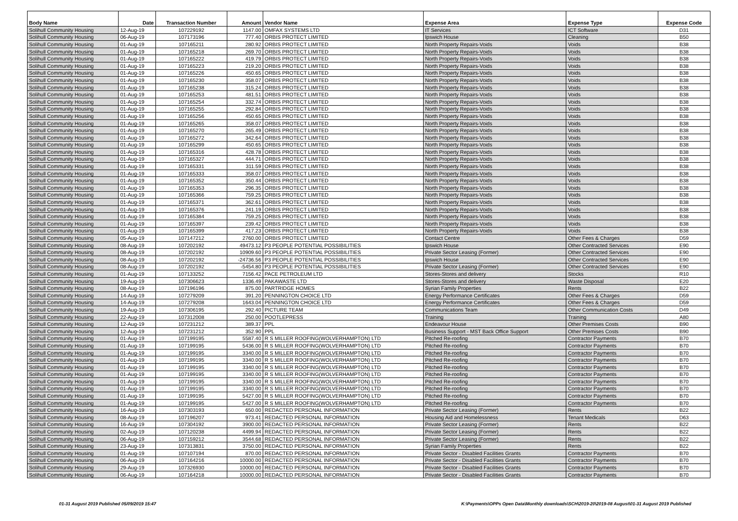| Body Name | Date | Transaction Number | Amount | Vendor Name | Expense Area | Expense Type | Expense Code |
| --- | --- | --- | --- | --- | --- | --- | --- |
| Solihull Community Housing | 12-Aug-19 | 107229192 | 1147.00 | OMFAX SYSTEMS LTD | IT Services | ICT Software | D31 |
| Solihull Community Housing | 06-Aug-19 | 107173196 | 777.40 | ORBIS PROTECT LIMITED | Ipswich House | Cleaning | B50 |
| Solihull Community Housing | 01-Aug-19 | 107165211 | 280.92 | ORBIS PROTECT LIMITED | North Property Repairs-Voids | Voids | B38 |
| Solihull Community Housing | 01-Aug-19 | 107165218 | 269.70 | ORBIS PROTECT LIMITED | North Property Repairs-Voids | Voids | B38 |
| Solihull Community Housing | 01-Aug-19 | 107165222 | 419.79 | ORBIS PROTECT LIMITED | North Property Repairs-Voids | Voids | B38 |
| Solihull Community Housing | 01-Aug-19 | 107165223 | 219.20 | ORBIS PROTECT LIMITED | North Property Repairs-Voids | Voids | B38 |
| Solihull Community Housing | 01-Aug-19 | 107165226 | 450.65 | ORBIS PROTECT LIMITED | North Property Repairs-Voids | Voids | B38 |
| Solihull Community Housing | 01-Aug-19 | 107165230 | 358.07 | ORBIS PROTECT LIMITED | North Property Repairs-Voids | Voids | B38 |
| Solihull Community Housing | 01-Aug-19 | 107165238 | 315.24 | ORBIS PROTECT LIMITED | North Property Repairs-Voids | Voids | B38 |
| Solihull Community Housing | 01-Aug-19 | 107165253 | 481.51 | ORBIS PROTECT LIMITED | North Property Repairs-Voids | Voids | B38 |
| Solihull Community Housing | 01-Aug-19 | 107165254 | 332.74 | ORBIS PROTECT LIMITED | North Property Repairs-Voids | Voids | B38 |
| Solihull Community Housing | 01-Aug-19 | 107165255 | 292.84 | ORBIS PROTECT LIMITED | North Property Repairs-Voids | Voids | B38 |
| Solihull Community Housing | 01-Aug-19 | 107165256 | 450.65 | ORBIS PROTECT LIMITED | North Property Repairs-Voids | Voids | B38 |
| Solihull Community Housing | 01-Aug-19 | 107165265 | 358.07 | ORBIS PROTECT LIMITED | North Property Repairs-Voids | Voids | B38 |
| Solihull Community Housing | 01-Aug-19 | 107165270 | 265.49 | ORBIS PROTECT LIMITED | North Property Repairs-Voids | Voids | B38 |
| Solihull Community Housing | 01-Aug-19 | 107165272 | 342.64 | ORBIS PROTECT LIMITED | North Property Repairs-Voids | Voids | B38 |
| Solihull Community Housing | 01-Aug-19 | 107165299 | 450.65 | ORBIS PROTECT LIMITED | North Property Repairs-Voids | Voids | B38 |
| Solihull Community Housing | 01-Aug-19 | 107165316 | 428.78 | ORBIS PROTECT LIMITED | North Property Repairs-Voids | Voids | B38 |
| Solihull Community Housing | 01-Aug-19 | 107165327 | 444.71 | ORBIS PROTECT LIMITED | North Property Repairs-Voids | Voids | B38 |
| Solihull Community Housing | 01-Aug-19 | 107165331 | 311.59 | ORBIS PROTECT LIMITED | North Property Repairs-Voids | Voids | B38 |
| Solihull Community Housing | 01-Aug-19 | 107165333 | 358.07 | ORBIS PROTECT LIMITED | North Property Repairs-Voids | Voids | B38 |
| Solihull Community Housing | 01-Aug-19 | 107165352 | 350.44 | ORBIS PROTECT LIMITED | North Property Repairs-Voids | Voids | B38 |
| Solihull Community Housing | 01-Aug-19 | 107165353 | 296.35 | ORBIS PROTECT LIMITED | North Property Repairs-Voids | Voids | B38 |
| Solihull Community Housing | 01-Aug-19 | 107165366 | 759.25 | ORBIS PROTECT LIMITED | North Property Repairs-Voids | Voids | B38 |
| Solihull Community Housing | 01-Aug-19 | 107165371 | 362.61 | ORBIS PROTECT LIMITED | North Property Repairs-Voids | Voids | B38 |
| Solihull Community Housing | 01-Aug-19 | 107165376 | 241.19 | ORBIS PROTECT LIMITED | North Property Repairs-Voids | Voids | B38 |
| Solihull Community Housing | 01-Aug-19 | 107165384 | 759.25 | ORBIS PROTECT LIMITED | North Property Repairs-Voids | Voids | B38 |
| Solihull Community Housing | 01-Aug-19 | 107165397 | 239.42 | ORBIS PROTECT LIMITED | North Property Repairs-Voids | Voids | B38 |
| Solihull Community Housing | 01-Aug-19 | 107165399 | 417.23 | ORBIS PROTECT LIMITED | North Property Repairs-Voids | Voids | B38 |
| Solihull Community Housing | 05-Aug-19 | 107147212 | 2760.00 | ORBIS PROTECT LIMITED | Contact Centre | Other Fees & Charges | D59 |
| Solihull Community Housing | 08-Aug-19 | 107202192 | 49473.12 | P3 PEOPLE POTENTIAL POSSIBILITIES | Ipswich House | Other Contracted Services | E90 |
| Solihull Community Housing | 08-Aug-19 | 107202192 | 10909.60 | P3 PEOPLE POTENTIAL POSSIBILITIES | Private Sector Leasing (Former) | Other Contracted Services | E90 |
| Solihull Community Housing | 08-Aug-19 | 107202192 | -24736.56 | P3 PEOPLE POTENTIAL POSSIBILITIES | Ipswich House | Other Contracted Services | E90 |
| Solihull Community Housing | 08-Aug-19 | 107202192 | -5454.80 | P3 PEOPLE POTENTIAL POSSIBILITIES | Private Sector Leasing (Former) | Other Contracted Services | E90 |
| Solihull Community Housing | 01-Aug-19 | 107133252 | 7156.42 | PACE PETROLEUM LTD | Stores-Stores and delivery | Stocks | R10 |
| Solihull Community Housing | 19-Aug-19 | 107306623 | 1336.49 | PAKAWASTE LTD | Stores-Stores and delivery | Waste Disposal | E20 |
| Solihull Community Housing | 08-Aug-19 | 107196196 | 875.00 | PARTRIDGE HOMES | Syrian Family Properties | Rents | B22 |
| Solihull Community Housing | 14-Aug-19 | 107279209 | 391.20 | PENNINGTON CHOICE LTD | Energy Performance Certificates | Other Fees & Charges | D59 |
| Solihull Community Housing | 14-Aug-19 | 107279208 | 1643.04 | PENNINGTON CHOICE LTD | Energy Performance Certificates | Other Fees & Charges | D59 |
| Solihull Community Housing | 19-Aug-19 | 107306195 | 292.40 | PICTURE TEAM | Communications Team | Other Communication Costs | D49 |
| Solihull Community Housing | 22-Aug-19 | 107312008 | 250.00 | POOTLEPRESS | Training | Training | A80 |
| Solihull Community Housing | 12-Aug-19 | 107231212 | 389.37 | PPL | Endeavour House | Other Premises Costs | B90 |
| Solihull Community Housing | 12-Aug-19 | 107231212 | 352.90 | PPL | Business Support - MST Back Office Support | Other Premises Costs | B90 |
| Solihull Community Housing | 01-Aug-19 | 107199195 | 5587.40 | R S MILLER ROOFING(WOLVERHAMPTON) LTD | Pitched Re-roofing | Contractor Payments | B70 |
| Solihull Community Housing | 01-Aug-19 | 107199195 | 5436.00 | R S MILLER ROOFING(WOLVERHAMPTON) LTD | Pitched Re-roofing | Contractor Payments | B70 |
| Solihull Community Housing | 01-Aug-19 | 107199195 | 3340.00 | R S MILLER ROOFING(WOLVERHAMPTON) LTD | Pitched Re-roofing | Contractor Payments | B70 |
| Solihull Community Housing | 01-Aug-19 | 107199195 | 3340.00 | R S MILLER ROOFING(WOLVERHAMPTON) LTD | Pitched Re-roofing | Contractor Payments | B70 |
| Solihull Community Housing | 01-Aug-19 | 107199195 | 3340.00 | R S MILLER ROOFING(WOLVERHAMPTON) LTD | Pitched Re-roofing | Contractor Payments | B70 |
| Solihull Community Housing | 01-Aug-19 | 107199195 | 3340.00 | R S MILLER ROOFING(WOLVERHAMPTON) LTD | Pitched Re-roofing | Contractor Payments | B70 |
| Solihull Community Housing | 01-Aug-19 | 107199195 | 3340.00 | R S MILLER ROOFING(WOLVERHAMPTON) LTD | Pitched Re-roofing | Contractor Payments | B70 |
| Solihull Community Housing | 01-Aug-19 | 107199195 | 3340.00 | R S MILLER ROOFING(WOLVERHAMPTON) LTD | Pitched Re-roofing | Contractor Payments | B70 |
| Solihull Community Housing | 01-Aug-19 | 107199195 | 5427.00 | R S MILLER ROOFING(WOLVERHAMPTON) LTD | Pitched Re-roofing | Contractor Payments | B70 |
| Solihull Community Housing | 01-Aug-19 | 107199195 | 5427.00 | R S MILLER ROOFING(WOLVERHAMPTON) LTD | Pitched Re-roofing | Contractor Payments | B70 |
| Solihull Community Housing | 16-Aug-19 | 107303193 | 650.00 | REDACTED PERSONAL INFORMATION | Private Sector Leasing (Former) | Rents | B22 |
| Solihull Community Housing | 08-Aug-19 | 107196207 | 973.41 | REDACTED PERSONAL INFORMATION | Housing Aid and Homelessness | Tenant Medicals | D63 |
| Solihull Community Housing | 16-Aug-19 | 107304192 | 3900.00 | REDACTED PERSONAL INFORMATION | Private Sector Leasing (Former) | Rents | B22 |
| Solihull Community Housing | 02-Aug-19 | 107120238 | 4499.94 | REDACTED PERSONAL INFORMATION | Private Sector Leasing (Former) | Rents | B22 |
| Solihull Community Housing | 06-Aug-19 | 107159212 | 3544.68 | REDACTED PERSONAL INFORMATION | Private Sector Leasing (Former) | Rents | B22 |
| Solihull Community Housing | 23-Aug-19 | 107313831 | 3750.00 | REDACTED PERSONAL INFORMATION | Syrian Family Properties | Rents | B22 |
| Solihull Community Housing | 01-Aug-19 | 107107194 | 870.00 | REDACTED PERSONAL INFORMATION | Private Sector - Disabled Facilities Grants | Contractor Payments | B70 |
| Solihull Community Housing | 06-Aug-19 | 107164216 | 10000.00 | REDACTED PERSONAL INFORMATION | Private Sector - Disabled Facilities Grants | Contractor Payments | B70 |
| Solihull Community Housing | 29-Aug-19 | 107326930 | 10000.00 | REDACTED PERSONAL INFORMATION | Private Sector - Disabled Facilities Grants | Contractor Payments | B70 |
| Solihull Community Housing | 06-Aug-19 | 107164218 | 10000.00 | REDACTED PERSONAL INFORMATION | Private Sector - Disabled Facilities Grants | Contractor Payments | B70 |
01-31 August 2019 Published 05/09/2019 15:47
K:\Payments\OPPs Open Data\Monthly downloads\SCH\2019-20\2019-08 August\01-31 August 2019 Published